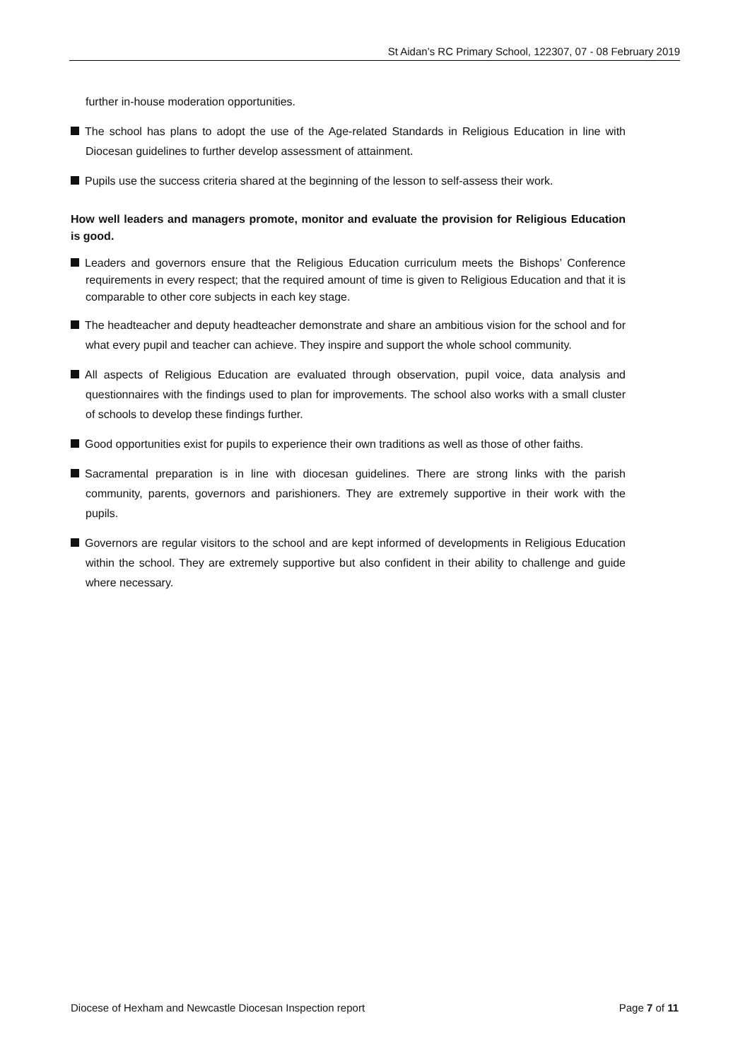St Aidan’s RC Primary School, 122307, 07 - 08 February 2019
further in-house moderation opportunities.
The school has plans to adopt the use of the Age-related Standards in Religious Education in line with Diocesan guidelines to further develop assessment of attainment.
Pupils use the success criteria shared at the beginning of the lesson to self-assess their work.
How well leaders and managers promote, monitor and evaluate the provision for Religious Education is good.
Leaders and governors ensure that the Religious Education curriculum meets the Bishops’ Conference requirements in every respect; that the required amount of time is given to Religious Education and that it is comparable to other core subjects in each key stage.
The headteacher and deputy headteacher demonstrate and share an ambitious vision for the school and for what every pupil and teacher can achieve. They inspire and support the whole school community.
All aspects of Religious Education are evaluated through observation, pupil voice, data analysis and questionnaires with the findings used to plan for improvements. The school also works with a small cluster of schools to develop these findings further.
Good opportunities exist for pupils to experience their own traditions as well as those of other faiths.
Sacramental preparation is in line with diocesan guidelines. There are strong links with the parish community, parents, governors and parishioners. They are extremely supportive in their work with the pupils.
Governors are regular visitors to the school and are kept informed of developments in Religious Education within the school. They are extremely supportive but also confident in their ability to challenge and guide where necessary.
Diocese of Hexham and Newcastle Diocesan Inspection report
Page 7 of 11